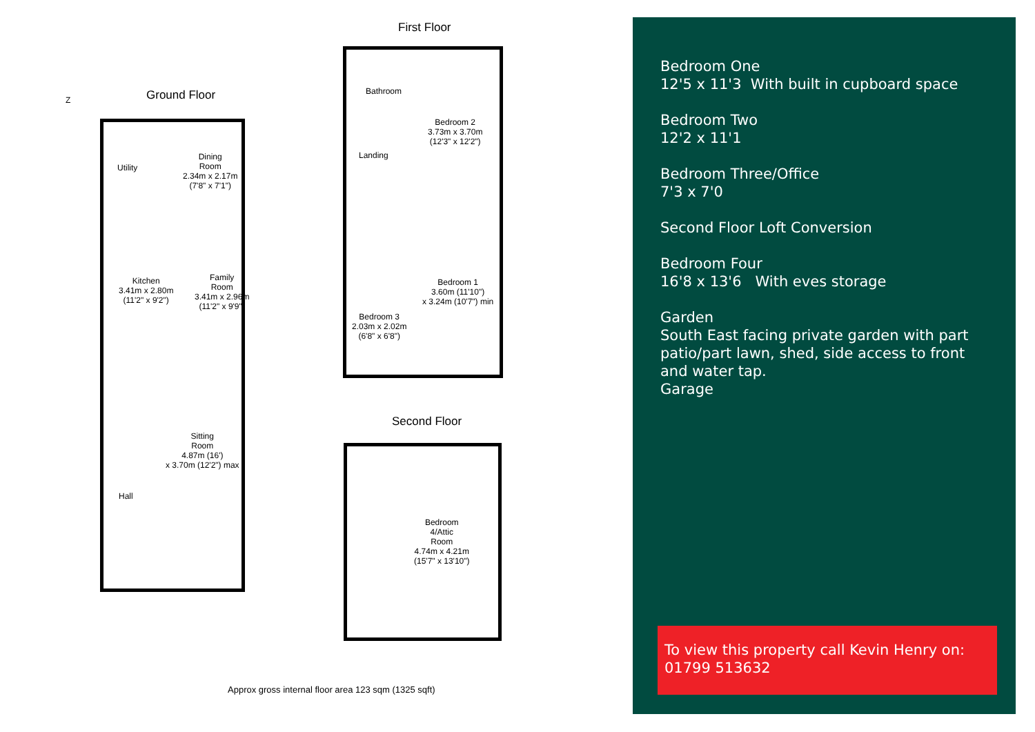Ground Floor
First Floor
Second Floor
Utility
Dining
Room
2.34m x 2.17m
(7'8" x 7'1")
Kitchen
3.41m x 2.80m
(11'2" x 9'2")
Family
Room
3.41m x 2.96m
(11'2" x 9'9")
Sitting
Room
4.87m (16')
x 3.70m (12'2") max
Hall
Bathroom
Landing
Bedroom 2
3.73m x 3.70m
(12'3" x 12'2")
Bedroom 1
3.60m (11'10")
x 3.24m (10'7") min
Bedroom 3
2.03m x 2.02m
(6'8" x 6'8")
Bedroom
4/Attic
Room
4.74m x 4.21m
(15'7" x 13'10")
Z
Approx gross internal floor area 123 sqm (1325 sqft)
Bedroom One
12'5 x 11'3 With built in cupboard space
Bedroom Two
12'2 x 11'1
Bedroom Three/Office
7'3 x 7'0
Second Floor Loft Conversion
Bedroom Four
16'8 x 13'6 With eves storage
Garden
South East facing private garden with part patio/part lawn, shed, side access to front and water tap.
Garage
To view this property call Kevin Henry on: 01799 513632